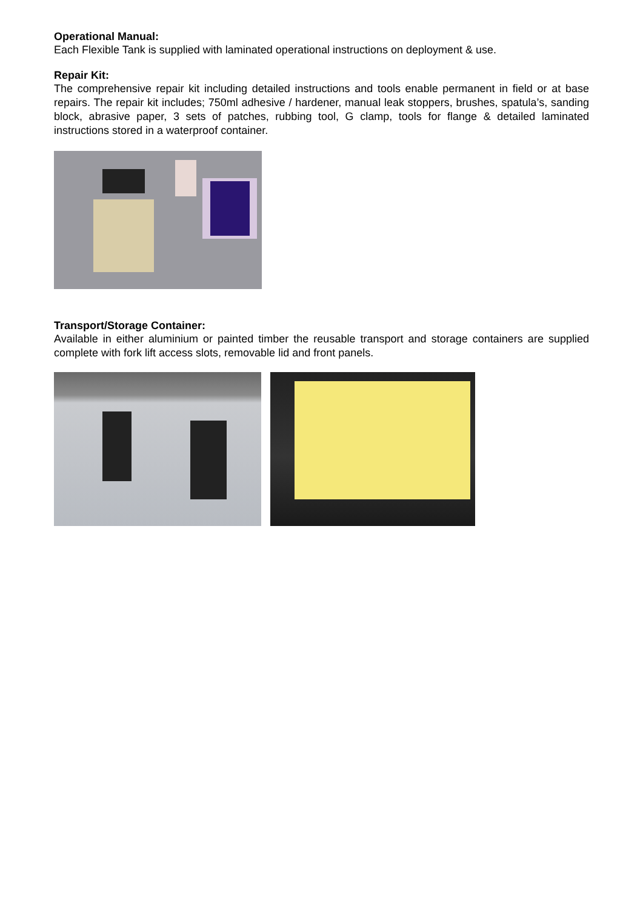Operational Manual:
Each Flexible Tank is supplied with laminated operational instructions on deployment & use.
Repair Kit:
The comprehensive repair kit including detailed instructions and tools enable permanent in field or at base repairs. The repair kit includes; 750ml adhesive / hardener, manual leak stoppers, brushes, spatula’s, sanding block, abrasive paper, 3 sets of patches, rubbing tool, G clamp, tools for flange & detailed laminated instructions stored in a waterproof container.
Transport/Storage Container:
Available in either aluminium or painted timber the reusable transport and storage containers are supplied complete with fork lift access slots, removable lid and front panels.